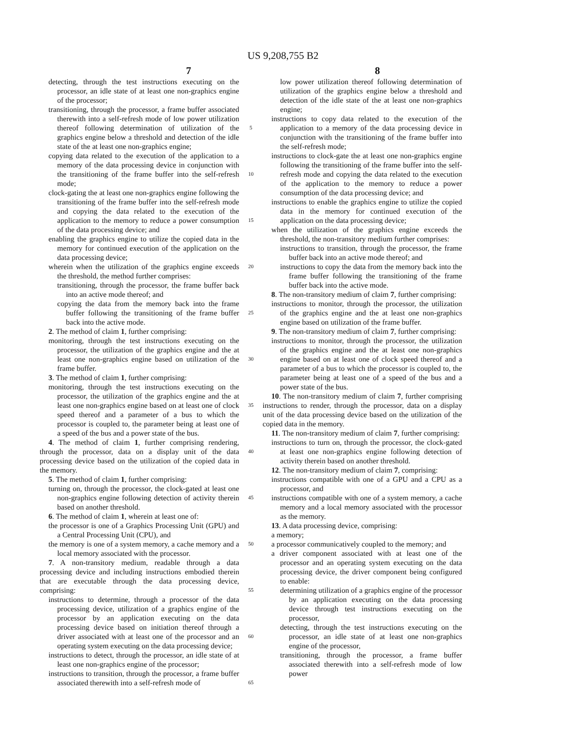US 9,208,755 B2
7 8
detecting, through the test instructions executing on the processor, an idle state of at least one non-graphics engine of the processor;
transitioning, through the processor, a frame buffer associated therewith into a self-refresh mode of low power utilization thereof following determination of utilization of the graphics engine below a threshold and detection of the idle state of the at least one non-graphics engine;
copying data related to the execution of the application to a memory of the data processing device in conjunction with the transitioning of the frame buffer into the self-refresh mode;
clock-gating the at least one non-graphics engine following the transitioning of the frame buffer into the self-refresh mode and copying the data related to the execution of the application to the memory to reduce a power consumption of the data processing device; and
enabling the graphics engine to utilize the copied data in the memory for continued execution of the application on the data processing device;
wherein when the utilization of the graphics engine exceeds the threshold, the method further comprises:
transitioning, through the processor, the frame buffer back into an active mode thereof; and
copying the data from the memory back into the frame buffer following the transitioning of the frame buffer back into the active mode.
2. The method of claim 1, further comprising:
monitoring, through the test instructions executing on the processor, the utilization of the graphics engine and the at least one non-graphics engine based on utilization of the frame buffer.
3. The method of claim 1, further comprising:
monitoring, through the test instructions executing on the processor, the utilization of the graphics engine and the at least one non-graphics engine based on at least one of clock speed thereof and a parameter of a bus to which the processor is coupled to, the parameter being at least one of a speed of the bus and a power state of the bus.
4. The method of claim 1, further comprising rendering, through the processor, data on a display unit of the data processing device based on the utilization of the copied data in the memory.
5. The method of claim 1, further comprising:
turning on, through the processor, the clock-gated at least one non-graphics engine following detection of activity therein based on another threshold.
6. The method of claim 1, wherein at least one of:
the processor is one of a Graphics Processing Unit (GPU) and a Central Processing Unit (CPU), and
the memory is one of a system memory, a cache memory and a local memory associated with the processor.
7. A non-transitory medium, readable through a data processing device and including instructions embodied therein that are executable through the data processing device, comprising:
instructions to determine, through a processor of the data processing device, utilization of a graphics engine of the processor by an application executing on the data processing device based on initiation thereof through a driver associated with at least one of the processor and an operating system executing on the data processing device;
instructions to detect, through the processor, an idle state of at least one non-graphics engine of the processor;
instructions to transition, through the processor, a frame buffer associated therewith into a self-refresh mode of
5
10
15
20
25
30
35
40
45
50
55
60
65
low power utilization thereof following determination of utilization of the graphics engine below a threshold and detection of the idle state of the at least one non-graphics engine;
instructions to copy data related to the execution of the application to a memory of the data processing device in conjunction with the transitioning of the frame buffer into the self-refresh mode;
instructions to clock-gate the at least one non-graphics engine following the transitioning of the frame buffer into the self-refresh mode and copying the data related to the execution of the application to the memory to reduce a power consumption of the data processing device; and
instructions to enable the graphics engine to utilize the copied data in the memory for continued execution of the application on the data processing device;
when the utilization of the graphics engine exceeds the threshold, the non-transitory medium further comprises:
instructions to transition, through the processor, the frame buffer back into an active mode thereof; and
instructions to copy the data from the memory back into the frame buffer following the transitioning of the frame buffer back into the active mode.
8. The non-transitory medium of claim 7, further comprising:
instructions to monitor, through the processor, the utilization of the graphics engine and the at least one non-graphics engine based on utilization of the frame buffer.
9. The non-transitory medium of claim 7, further comprising:
instructions to monitor, through the processor, the utilization of the graphics engine and the at least one non-graphics engine based on at least one of clock speed thereof and a parameter of a bus to which the processor is coupled to, the parameter being at least one of a speed of the bus and a power state of the bus.
10. The non-transitory medium of claim 7, further comprising instructions to render, through the processor, data on a display unit of the data processing device based on the utilization of the copied data in the memory.
11. The non-transitory medium of claim 7, further comprising:
instructions to turn on, through the processor, the clock-gated at least one non-graphics engine following detection of activity therein based on another threshold.
12. The non-transitory medium of claim 7, comprising:
instructions compatible with one of a GPU and a CPU as a processor, and
instructions compatible with one of a system memory, a cache memory and a local memory associated with the processor as the memory.
13. A data processing device, comprising:
a memory;
a processor communicatively coupled to the memory; and
a driver component associated with at least one of the processor and an operating system executing on the data processing device, the driver component being configured to enable:
determining utilization of a graphics engine of the processor by an application executing on the data processing device through test instructions executing on the processor,
detecting, through the test instructions executing on the processor, an idle state of at least one non-graphics engine of the processor,
transitioning, through the processor, a frame buffer associated therewith into a self-refresh mode of low power